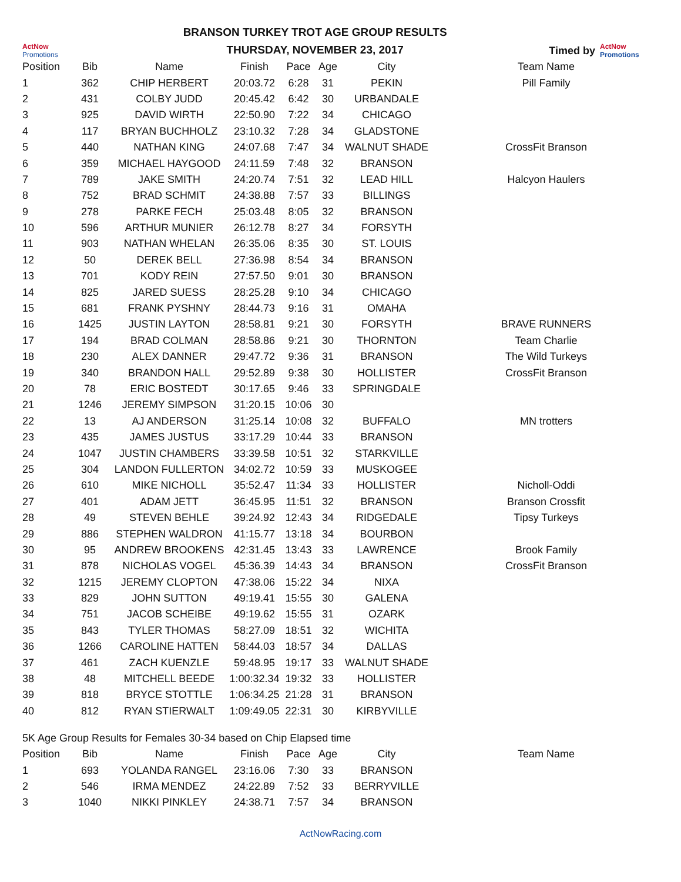ActNow Promotions
BRANSON TURKEY TROT AGE GROUP RESULTS
THURSDAY, NOVEMBER 23, 2017
Timed by ActNow Promotions
| Position | Bib | Name | Finish | Pace | Age | City | Team Name |
| --- | --- | --- | --- | --- | --- | --- | --- |
| 1 | 362 | CHIP HERBERT | 20:03.72 | 6:28 | 31 | PEKIN | Pill Family |
| 2 | 431 | COLBY JUDD | 20:45.42 | 6:42 | 30 | URBANDALE | |
| 3 | 925 | DAVID WIRTH | 22:50.90 | 7:22 | 34 | CHICAGO | |
| 4 | 117 | BRYAN BUCHHOLZ | 23:10.32 | 7:28 | 34 | GLADSTONE | |
| 5 | 440 | NATHAN KING | 24:07.68 | 7:47 | 34 | WALNUT SHADE | CrossFit Branson |
| 6 | 359 | MICHAEL HAYGOOD | 24:11.59 | 7:48 | 32 | BRANSON | |
| 7 | 789 | JAKE SMITH | 24:20.74 | 7:51 | 32 | LEAD HILL | Halcyon Haulers |
| 8 | 752 | BRAD SCHMIT | 24:38.88 | 7:57 | 33 | BILLINGS | |
| 9 | 278 | PARKE FECH | 25:03.48 | 8:05 | 32 | BRANSON | |
| 10 | 596 | ARTHUR MUNIER | 26:12.78 | 8:27 | 34 | FORSYTH | |
| 11 | 903 | NATHAN WHELAN | 26:35.06 | 8:35 | 30 | ST. LOUIS | |
| 12 | 50 | DEREK BELL | 27:36.98 | 8:54 | 34 | BRANSON | |
| 13 | 701 | KODY REIN | 27:57.50 | 9:01 | 30 | BRANSON | |
| 14 | 825 | JARED SUESS | 28:25.28 | 9:10 | 34 | CHICAGO | |
| 15 | 681 | FRANK PYSHNY | 28:44.73 | 9:16 | 31 | OMAHA | |
| 16 | 1425 | JUSTIN LAYTON | 28:58.81 | 9:21 | 30 | FORSYTH | BRAVE RUNNERS |
| 17 | 194 | BRAD COLMAN | 28:58.86 | 9:21 | 30 | THORNTON | Team Charlie |
| 18 | 230 | ALEX DANNER | 29:47.72 | 9:36 | 31 | BRANSON | The Wild Turkeys |
| 19 | 340 | BRANDON HALL | 29:52.89 | 9:38 | 30 | HOLLISTER | CrossFit Branson |
| 20 | 78 | ERIC BOSTEDT | 30:17.65 | 9:46 | 33 | SPRINGDALE | |
| 21 | 1246 | JEREMY SIMPSON | 31:20.15 | 10:06 | 30 | | |
| 22 | 13 | AJ ANDERSON | 31:25.14 | 10:08 | 32 | BUFFALO | MN trotters |
| 23 | 435 | JAMES JUSTUS | 33:17.29 | 10:44 | 33 | BRANSON | |
| 24 | 1047 | JUSTIN CHAMBERS | 33:39.58 | 10:51 | 32 | STARKVILLE | |
| 25 | 304 | LANDON FULLERTON | 34:02.72 | 10:59 | 33 | MUSKOGEE | |
| 26 | 610 | MIKE NICHOLL | 35:52.47 | 11:34 | 33 | HOLLISTER | Nicholl-Oddi |
| 27 | 401 | ADAM JETT | 36:45.95 | 11:51 | 32 | BRANSON | Branson Crossfit |
| 28 | 49 | STEVEN BEHLE | 39:24.92 | 12:43 | 34 | RIDGEDALE | Tipsy Turkeys |
| 29 | 886 | STEPHEN WALDRON | 41:15.77 | 13:18 | 34 | BOURBON | |
| 30 | 95 | ANDREW BROOKENS | 42:31.45 | 13:43 | 33 | LAWRENCE | Brook Family |
| 31 | 878 | NICHOLAS VOGEL | 45:36.39 | 14:43 | 34 | BRANSON | CrossFit Branson |
| 32 | 1215 | JEREMY CLOPTON | 47:38.06 | 15:22 | 34 | NIXA | |
| 33 | 829 | JOHN SUTTON | 49:19.41 | 15:55 | 30 | GALENA | |
| 34 | 751 | JACOB SCHEIBE | 49:19.62 | 15:55 | 31 | OZARK | |
| 35 | 843 | TYLER THOMAS | 58:27.09 | 18:51 | 32 | WICHITA | |
| 36 | 1266 | CAROLINE HATTEN | 58:44.03 | 18:57 | 34 | DALLAS | |
| 37 | 461 | ZACH KUENZLE | 59:48.95 | 19:17 | 33 | WALNUT SHADE | |
| 38 | 48 | MITCHELL BEEDE | 1:00:32.34 | 19:32 | 33 | HOLLISTER | |
| 39 | 818 | BRYCE STOTTLE | 1:06:34.25 | 21:28 | 31 | BRANSON | |
| 40 | 812 | RYAN STIERWALT | 1:09:49.05 | 22:31 | 30 | KIRBYVILLE | |
5K Age Group Results for Females 30-34 based on Chip Elapsed time
| Position | Bib | Name | Finish | Pace | Age | City | Team Name |
| --- | --- | --- | --- | --- | --- | --- | --- |
| 1 | 693 | YOLANDA RANGEL | 23:16.06 | 7:30 | 33 | BRANSON | |
| 2 | 546 | IRMA MENDEZ | 24:22.89 | 7:52 | 33 | BERRYVILLE | |
| 3 | 1040 | NIKKI PINKLEY | 24:38.71 | 7:57 | 34 | BRANSON | |
ActNowRacing.com